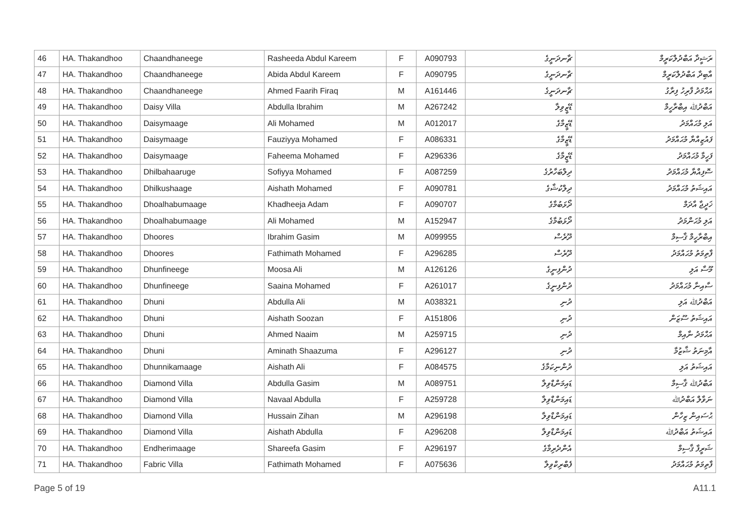| 46 | HA. Thakandhoo | Chaandhaneege | Rasheeda Abdul Kareem | F | A090793 | ޗާނދަނީގެ | ރަޝީދާ އަބްދުލްކަރީމް |
| 47 | HA. Thakandhoo | Chaandhaneege | Abida Abdul Kareem | F | A090795 | ޗާނދަނީގެ | އާބިދާ އަބްދުލްކަރީމް |
| 48 | HA. Thakandhoo | Chaandhaneege | Ahmed Faarih Firaq | M | A161446 | ޗާނދަނީގެ | އަޙްމަދު ފާރިހު ފިރާގު |
| 49 | HA. Thakandhoo | Daisy Villa | Abdulla Ibrahim | M | A267242 | ޑޭޒީވިލާ | އަބްދުﷲ އިބްރާހީމް |
| 50 | HA. Thakandhoo | Daisymaage | Ali Mohamed | M | A012017 | ޑޭޒީމާގެ | އަލި މުޙައްމަދު |
| 51 | HA. Thakandhoo | Daisymaage | Fauziyya Mohamed | F | A086331 | ޑޭޒީމާގެ | ފައުޒިއްޔާ މުޙައްމަދު |
| 52 | HA. Thakandhoo | Daisymaage | Faheema Mohamed | F | A296336 | ޑޭޒީމާގެ | ފަހީމާ މުޙައްމަދު |
| 53 | HA. Thakandhoo | Dhilbahaaruge | Sofiyya Mohamed | F | A087259 | ދިލްބަހާރުގެ | ސޮފިއްޔާ މުޙައްމަދު |
| 54 | HA. Thakandhoo | Dhilkushaage | Aishath Mohamed | F | A090781 | ދިލްކުޝާގެ | އައިޝަތު މުޙައްމަދު |
| 55 | HA. Thakandhoo | Dhoalhabumaage | Khadheeja Adam | F | A090707 | ދޯޅަބުމާގެ | ޚަދީޖާ އާދަމް |
| 56 | HA. Thakandhoo | Dhoalhabumaage | Ali Mohamed | M | A152947 | ދޯޅަބުމާގެ | އަލި މުޙަންމަދު |
| 57 | HA. Thakandhoo | Dhoores | Ibrahim Gasim | M | A099955 | ދޫރެސް | އިބްރާހީމް ޤާސިމް |
| 58 | HA. Thakandhoo | Dhoores | Fathimath Mohamed | F | A296285 | ދޫރެސް | ފާތިމަތު މުޙައްމަދު |
| 59 | HA. Thakandhoo | Dhunfineege | Moosa Ali | M | A126126 | ދުންފިނީގެ | މޫސާ އަލި |
| 60 | HA. Thakandhoo | Dhunfineege | Saaina Mohamed | F | A261017 | ދުންފިނީގެ | ސާއިނާ މުޙައްމަދު |
| 61 | HA. Thakandhoo | Dhuni | Abdulla Ali | M | A038321 | ދުނި | އަބްދުﷲ އަލި |
| 62 | HA. Thakandhoo | Dhuni | Aishath Soozan | F | A151806 | ދުނި | އައިޝަތު ސޫޒަން |
| 63 | HA. Thakandhoo | Dhuni | Ahmed Naaim | M | A259715 | ދުނި | އަޙްމަދު ނާއިމް |
| 64 | HA. Thakandhoo | Dhuni | Aminath Shaazuma | F | A296127 | ދުނި | އާމިނަތު ޝާޒުމާ |
| 65 | HA. Thakandhoo | Dhunnikamaage | Aishath Ali | F | A084575 | ދުންނިކަމާގެ | އައިޝަތު އަލި |
| 66 | HA. Thakandhoo | Diamond Villa | Abdulla Gasim | M | A089751 | ޑައިމަންޑްވިލާ | އަބްދުﷲ ޤާސިމް |
| 67 | HA. Thakandhoo | Diamond Villa | Navaal Abdulla | F | A259728 | ޑައިމަންޑްވިލާ | ނަވާލް އަބްދުﷲ |
| 68 | HA. Thakandhoo | Diamond Villa | Hussain Zihan | M | A296198 | ޑައިމަންޑްވިލާ | ޙުސައިން ޒިހާން |
| 69 | HA. Thakandhoo | Diamond Villa | Aishath Abdulla | F | A296208 | ޑައިމަންޑްވިލާ | އައިޝަތު އަބްދުﷲ |
| 70 | HA. Thakandhoo | Endherimaage | Shareefa Gasim | F | A296197 | އެންދެރިމާގެ | ޝަރީފާ ޤާސިމް |
| 71 | HA. Thakandhoo | Fabric Villa | Fathimath Mohamed | F | A075636 | ފެބްރިކްވިލާ | ފާތިމަތު މުޙައްމަދު |
Page 5 of 19 A11.1